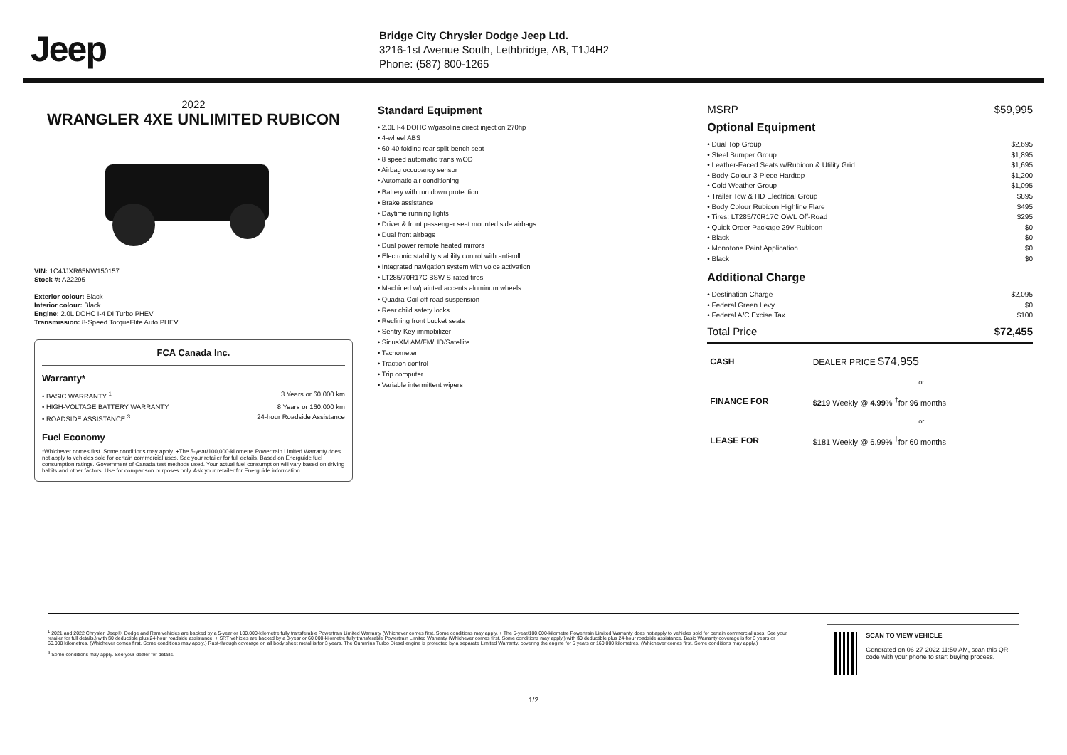Jeep
Bridge City Chrysler Dodge Jeep Ltd.
3216-1st Avenue South, Lethbridge, AB, T1J4H2
Phone: (587) 800-1265
2022
WRANGLER 4XE UNLIMITED RUBICON
VIN: 1C4JJXR65NW150157
Stock #: A22295
Exterior colour: Black
Interior colour: Black
Engine: 2.0L DOHC I-4 DI Turbo PHEV
Transmission: 8-Speed TorqueFlite Auto PHEV
FCA Canada Inc.
Warranty*
• BASIC WARRANTY <sup>1</sup> 3 Years or 60,000 km
• HIGH-VOLTAGE BATTERY WARRANTY 8 Years or 160,000 km
• ROADSIDE ASSISTANCE <sup>3</sup> 24-hour Roadside Assistance
Fuel Economy
*Whichever comes first. Some conditions may apply. +The 5-year/100,000-kilometre Powertrain Limited Warranty does not apply to vehicles sold for certain commercial uses. See your retailer for full details. Based on Energuide fuel consumption ratings. Government of Canada test methods used. Your actual fuel consumption will vary based on driving habits and other factors. Use for comparison purposes only. Ask your retailer for Energuide information.
Standard Equipment
• 2.0L I-4 DOHC w/gasoline direct injection 270hp
• 4-wheel ABS
• 60-40 folding rear split-bench seat
• 8 speed automatic trans w/OD
• Airbag occupancy sensor
• Automatic air conditioning
• Battery with run down protection
• Brake assistance
• Daytime running lights
• Driver & front passenger seat mounted side airbags
• Dual front airbags
• Dual power remote heated mirrors
• Electronic stability stability control with anti-roll
• Integrated navigation system with voice activation
• LT285/70R17C BSW S-rated tires
• Machined w/painted accents aluminum wheels
• Quadra-Coil off-road suspension
• Rear child safety locks
• Reclining front bucket seats
• Sentry Key immobilizer
• SiriusXM AM/FM/HD/Satellite
• Tachometer
• Traction control
• Trip computer
• Variable intermittent wipers
MSRP $59,995
Optional Equipment
• Dual Top Group $2,695
• Steel Bumper Group $1,895
• Leather-Faced Seats w/Rubicon & Utility Grid $1,695
• Body-Colour 3-Piece Hardtop $1,200
• Cold Weather Group $1,095
• Trailer Tow & HD Electrical Group $895
• Body Colour Rubicon Highline Flare $495
• Tires: LT285/70R17C OWL Off-Road $295
• Quick Order Package 29V Rubicon $0
• Black $0
• Monotone Paint Application $0
• Black $0
Additional Charge
• Destination Charge $2,095
• Federal Green Levy $0
• Federal A/C Excise Tax $100
Total Price $72,455
| CASH | DEALER PRICE $74,955 |
| | or |
| FINANCE FOR | $219 Weekly @ 4.99 % <sup>†</sup>for 96 months |
| | or |
| LEASE FOR | $181 Weekly @ 6.99% <sup>†</sup>for 60 months |
<sup>1</sup> 2021 and 2022 Chrysler, Jeep®, Dodge and Ram vehicles are backed by a 5-year or 100,000-kilometre fully transferable Powertrain Limited Warranty (Whichever comes first. Some conditions may apply. + The 5-year/100,000-kilometre Powertrain Limited Warranty does not apply to vehicles sold for certain commercial uses. See your retailer for full details.) with $0 deductible plus 24-hour roadside assistance. + SRT vehicles are backed by a 3-year or 60,000-kilometre fully transferable Powertrain Limited Warranty (Whichever comes first. Some conditions may apply.) with $0 deductible plus 24-hour roadside assistance. Basic Warranty coverage is for 3 years or 60,000 kilometres. (Whichever comes first. Some conditions may apply.) Rust-through coverage on all body sheet metal is for 3 years. The Cummins Turbo Diesel engine is protected by a separate Limited Warranty, covering the engine for 5 years or 160,000 kilometres. (Whichever comes first. Some conditions may apply.)
<sup>3</sup> Some conditions may apply. See your dealer for details.
SCAN TO VIEW VEHICLE
Generated on 06-27-2022 11:50 AM, scan this QR code with your phone to start buying process.
1/2